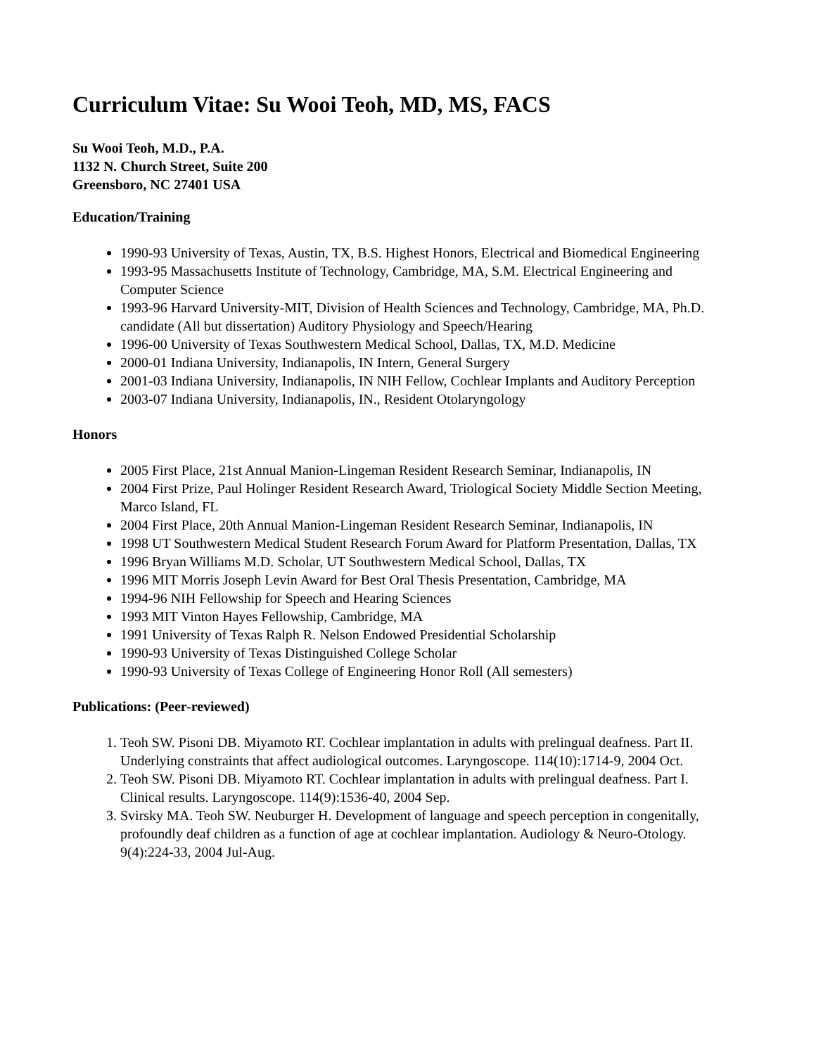Curriculum Vitae: Su Wooi Teoh, MD, MS, FACS
Su Wooi Teoh, M.D., P.A.
1132 N. Church Street, Suite 200
Greensboro, NC 27401 USA
Education/Training
1990-93 University of Texas, Austin, TX, B.S. Highest Honors, Electrical and Biomedical Engineering
1993-95 Massachusetts Institute of Technology, Cambridge, MA, S.M. Electrical Engineering and Computer Science
1993-96 Harvard University-MIT, Division of Health Sciences and Technology, Cambridge, MA, Ph.D. candidate (All but dissertation) Auditory Physiology and Speech/Hearing
1996-00 University of Texas Southwestern Medical School, Dallas, TX, M.D. Medicine
2000-01 Indiana University, Indianapolis, IN Intern, General Surgery
2001-03 Indiana University, Indianapolis, IN NIH Fellow, Cochlear Implants and Auditory Perception
2003-07 Indiana University, Indianapolis, IN., Resident Otolaryngology
Honors
2005 First Place, 21st Annual Manion-Lingeman Resident Research Seminar, Indianapolis, IN
2004 First Prize, Paul Holinger Resident Research Award, Triological Society Middle Section Meeting, Marco Island, FL
2004 First Place, 20th Annual Manion-Lingeman Resident Research Seminar, Indianapolis, IN
1998 UT Southwestern Medical Student Research Forum Award for Platform Presentation, Dallas, TX
1996 Bryan Williams M.D. Scholar, UT Southwestern Medical School, Dallas, TX
1996 MIT Morris Joseph Levin Award for Best Oral Thesis Presentation, Cambridge, MA
1994-96 NIH Fellowship for Speech and Hearing Sciences
1993 MIT Vinton Hayes Fellowship, Cambridge, MA
1991 University of Texas Ralph R. Nelson Endowed Presidential Scholarship
1990-93 University of Texas Distinguished College Scholar
1990-93 University of Texas College of Engineering Honor Roll (All semesters)
Publications: (Peer-reviewed)
1. Teoh SW. Pisoni DB. Miyamoto RT. Cochlear implantation in adults with prelingual deafness. Part II. Underlying constraints that affect audiological outcomes. Laryngoscope. 114(10):1714-9, 2004 Oct.
2. Teoh SW. Pisoni DB. Miyamoto RT. Cochlear implantation in adults with prelingual deafness. Part I. Clinical results. Laryngoscope. 114(9):1536-40, 2004 Sep.
3. Svirsky MA. Teoh SW. Neuburger H. Development of language and speech perception in congenitally, profoundly deaf children as a function of age at cochlear implantation. Audiology & Neuro-Otology. 9(4):224-33, 2004 Jul-Aug.